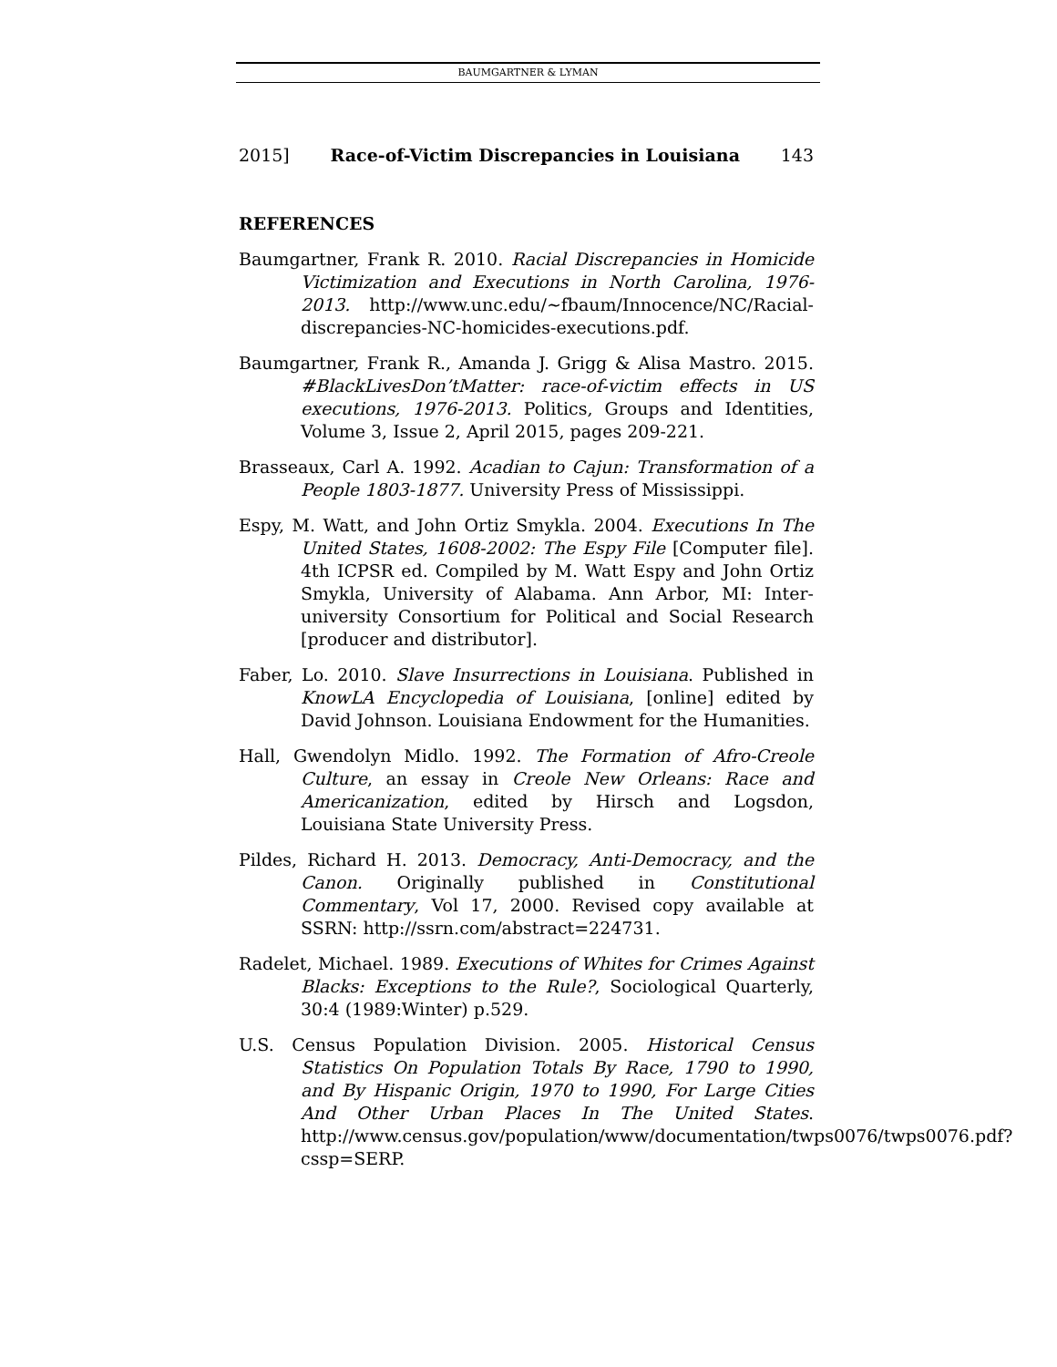BAUMGARTNER & LYMAN
2015] Race-of-Victim Discrepancies in Louisiana 143
REFERENCES
Baumgartner, Frank R. 2010. Racial Discrepancies in Homicide Victimization and Executions in North Carolina, 1976-2013. http://www.unc.edu/~fbaum/Innocence/NC/Racial-discrepancies-NC-homicides-executions.pdf.
Baumgartner, Frank R., Amanda J. Grigg & Alisa Mastro. 2015. #BlackLivesDon’tMatter: race-of-victim effects in US executions, 1976-2013. Politics, Groups and Identities, Volume 3, Issue 2, April 2015, pages 209-221.
Brasseaux, Carl A. 1992. Acadian to Cajun: Transformation of a People 1803-1877. University Press of Mississippi.
Espy, M. Watt, and John Ortiz Smykla. 2004. Executions In The United States, 1608-2002: The Espy File [Computer file]. 4th ICPSR ed. Compiled by M. Watt Espy and John Ortiz Smykla, University of Alabama. Ann Arbor, MI: Inter-university Consortium for Political and Social Research [producer and distributor].
Faber, Lo. 2010. Slave Insurrections in Louisiana. Published in KnowLA Encyclopedia of Louisiana, [online] edited by David Johnson. Louisiana Endowment for the Humanities.
Hall, Gwendolyn Midlo. 1992. The Formation of Afro-Creole Culture, an essay in Creole New Orleans: Race and Americanization, edited by Hirsch and Logsdon, Louisiana State University Press.
Pildes, Richard H. 2013. Democracy, Anti-Democracy, and the Canon. Originally published in Constitutional Commentary, Vol 17, 2000. Revised copy available at SSRN: http://ssrn.com/abstract=224731.
Radelet, Michael. 1989. Executions of Whites for Crimes Against Blacks: Exceptions to the Rule?, Sociological Quarterly, 30:4 (1989:Winter) p.529.
U.S. Census Population Division. 2005. Historical Census Statistics On Population Totals By Race, 1790 to 1990, and By Hispanic Origin, 1970 to 1990, For Large Cities And Other Urban Places In The United States. http://www.census.gov/population/www/documentation/twps0076/twps0076.pdf?cssp=SERP.